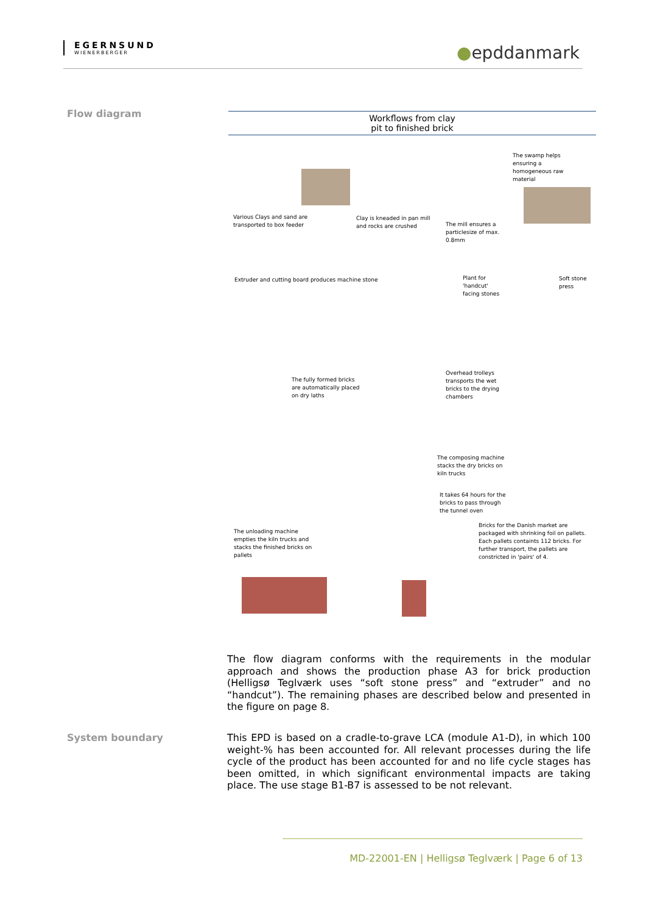EGERNSUND
WIENERBERGER
●epddanmark
Flow diagram
Workflows from clay
pit to finished brick
Various Clays and sand are
transported to box feeder
Clay is kneaded in pan mill
and rocks are crushed
The mill ensures a
particlesize of max.
0.8mm
The swamp helps
ensuring a
homogeneous raw
material
Extruder and cutting board produces machine stone
Plant for
'handcut'
facing stones
Soft stone
press
The fully formed bricks
are automatically placed
on dry laths
Overhead trolleys
transports the wet
bricks to the drying
chambers
The composing machine
stacks the dry bricks on
kiln trucks
It takes 64 hours for the
bricks to pass through
the tunnel oven
The unloading machine
empties the kiln trucks and
stacks the finished bricks on
pallets
Bricks for the Danish market are
packaged with shrinking foil on pallets.
Each pallets containts 112 bricks. For
further transport, the pallets are
constricted in 'pairs' of 4.
The flow diagram conforms with the requirements in the modular approach and shows the production phase A3 for brick production (Helligsø Teglværk uses “soft stone press” and “extruder” and no “handcut”). The remaining phases are described below and presented in the figure on page 8.
System boundary
This EPD is based on a cradle-to-grave LCA (module A1-D), in which 100 weight-% has been accounted for. All relevant processes during the life cycle of the product has been accounted for and no life cycle stages has been omitted, in which significant environmental impacts are taking place. The use stage B1-B7 is assessed to be not relevant.
MD-22001-EN | Helligsø Teglværk | Page 6 of 13